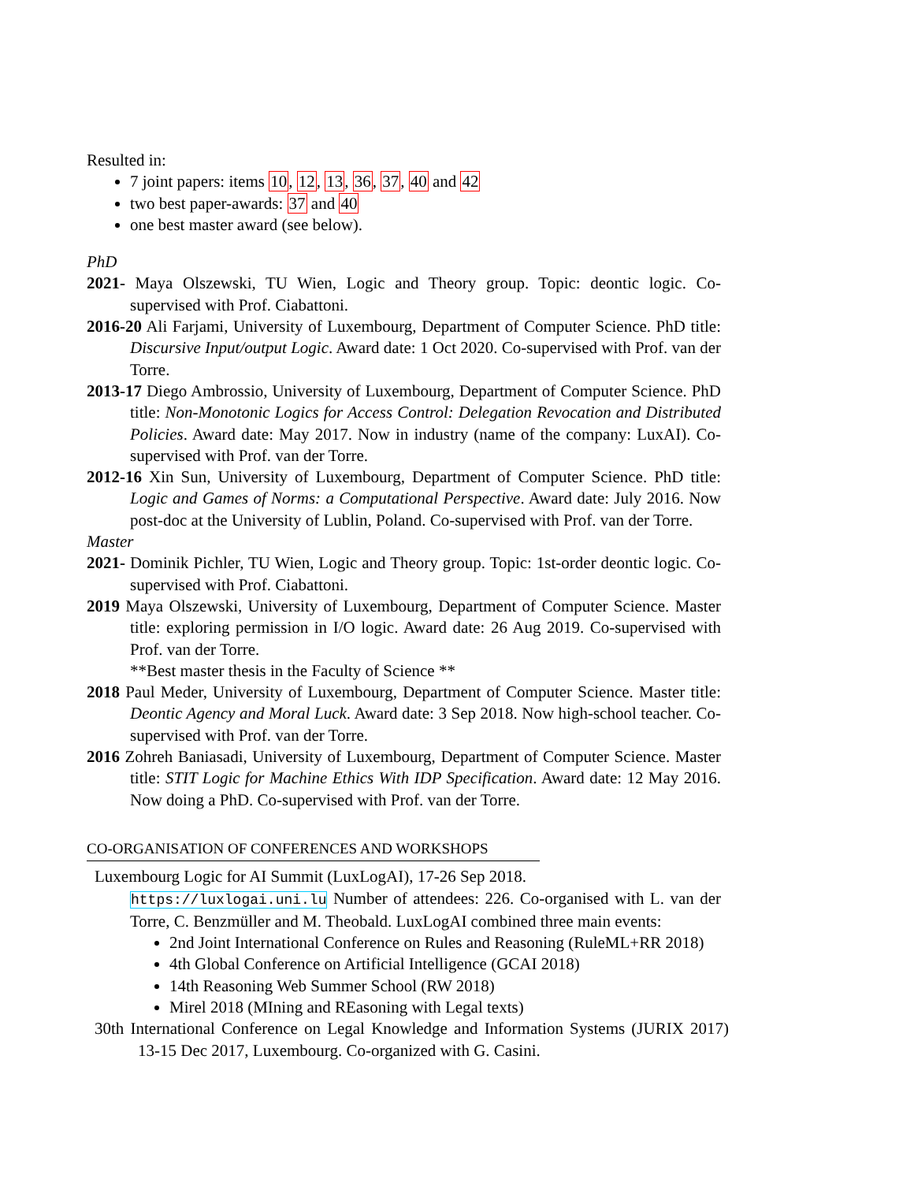Resulted in:
7 joint papers: items 10, 12, 13, 36, 37, 40 and 42
two best paper-awards: 37 and 40
one best master award (see below).
PhD
2021- Maya Olszewski, TU Wien, Logic and Theory group. Topic: deontic logic. Co-supervised with Prof. Ciabattoni.
2016-20 Ali Farjami, University of Luxembourg, Department of Computer Science. PhD title: Discursive Input/output Logic. Award date: 1 Oct 2020. Co-supervised with Prof. van der Torre.
2013-17 Diego Ambrossio, University of Luxembourg, Department of Computer Science. PhD title: Non-Monotonic Logics for Access Control: Delegation Revocation and Distributed Policies. Award date: May 2017. Now in industry (name of the company: LuxAI). Co-supervised with Prof. van der Torre.
2012-16 Xin Sun, University of Luxembourg, Department of Computer Science. PhD title: Logic and Games of Norms: a Computational Perspective. Award date: July 2016. Now post-doc at the University of Lublin, Poland. Co-supervised with Prof. van der Torre.
Master
2021- Dominik Pichler, TU Wien, Logic and Theory group. Topic: 1st-order deontic logic. Co-supervised with Prof. Ciabattoni.
2019 Maya Olszewski, University of Luxembourg, Department of Computer Science. Master title: exploring permission in I/O logic. Award date: 26 Aug 2019. Co-supervised with Prof. van der Torre.
**Best master thesis in the Faculty of Science **
2018 Paul Meder, University of Luxembourg, Department of Computer Science. Master title: Deontic Agency and Moral Luck. Award date: 3 Sep 2018. Now high-school teacher. Co-supervised with Prof. van der Torre.
2016 Zohreh Baniasadi, University of Luxembourg, Department of Computer Science. Master title: STIT Logic for Machine Ethics With IDP Specification. Award date: 12 May 2016. Now doing a PhD. Co-supervised with Prof. van der Torre.
CO-ORGANISATION OF CONFERENCES AND WORKSHOPS
Luxembourg Logic for AI Summit (LuxLogAI), 17-26 Sep 2018.
https://luxlogai.uni.lu Number of attendees: 226. Co-organised with L. van der Torre, C. Benzmüller and M. Theobald. LuxLogAI combined three main events:
2nd Joint International Conference on Rules and Reasoning (RuleML+RR 2018)
4th Global Conference on Artificial Intelligence (GCAI 2018)
14th Reasoning Web Summer School (RW 2018)
Mirel 2018 (MIning and REasoning with Legal texts)
30th International Conference on Legal Knowledge and Information Systems (JURIX 2017) 13-15 Dec 2017, Luxembourg. Co-organized with G. Casini.